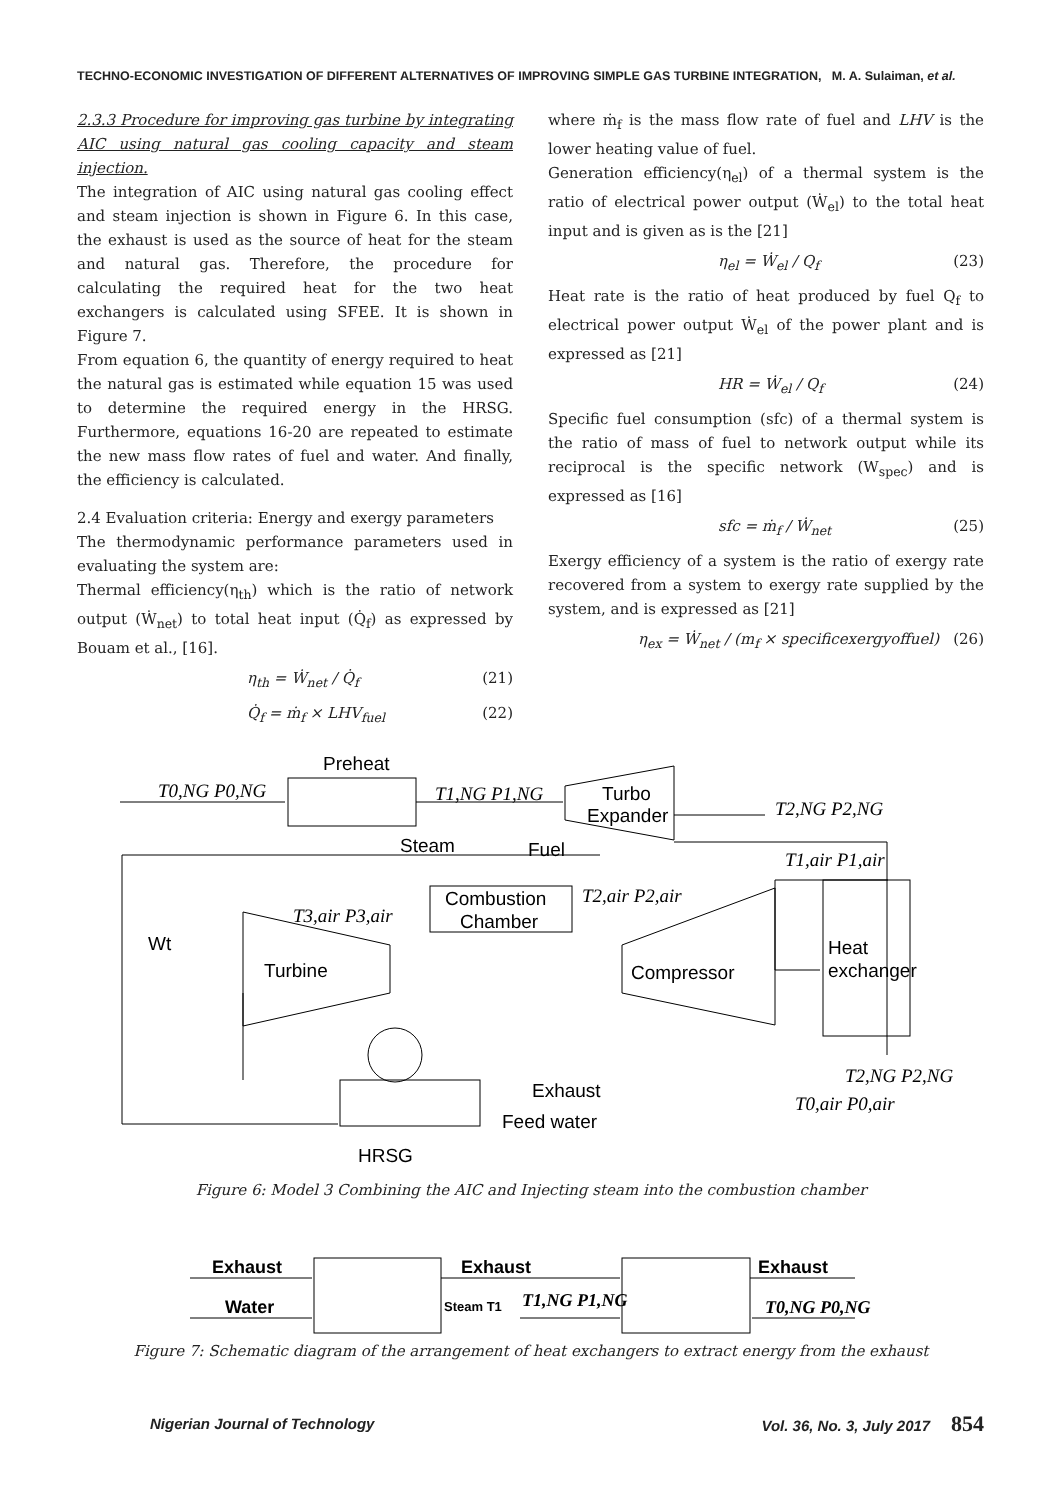TECHNO-ECONOMIC INVESTIGATION OF DIFFERENT ALTERNATIVES OF IMPROVING SIMPLE GAS TURBINE INTEGRATION, M. A. Sulaiman, et al.
2.3.3 Procedure for improving gas turbine by integrating AIC using natural gas cooling capacity and steam injection.
The integration of AIC using natural gas cooling effect and steam injection is shown in Figure 6. In this case, the exhaust is used as the source of heat for the steam and natural gas. Therefore, the procedure for calculating the required heat for the two heat exchangers is calculated using SFEE. It is shown in Figure 7.
From equation 6, the quantity of energy required to heat the natural gas is estimated while equation 15 was used to determine the required energy in the HRSG. Furthermore, equations 16-20 are repeated to estimate the new mass flow rates of fuel and water. And finally, the efficiency is calculated.
2.4 Evaluation criteria: Energy and exergy parameters
The thermodynamic performance parameters used in evaluating the system are:
Thermal efficiency(η<sub>th</sub>) which is the ratio of network output (Ẇ<sub>net</sub>) to total heat input (Q̇<sub>f</sub>) as expressed by Bouam et al., [16].
η<sub>th</sub> = Ẇ<sub>net</sub> / Q̇<sub>f</sub> (21)
Q̇<sub>f</sub> = ṁ<sub>f</sub> × LHV<sub>fuel</sub> (22)
where ṁ<sub>f</sub> is the mass flow rate of fuel and LHV is the lower heating value of fuel.
Generation efficiency(η<sub>el</sub>) of a thermal system is the ratio of electrical power output (Ẇ<sub>el</sub>) to the total heat input and is given as is the [21]
η<sub>el</sub> = Ẇ<sub>el</sub> / Q<sub>f</sub> (23)
Heat rate is the ratio of heat produced by fuel Q<sub>f</sub> to electrical power output Ẇ<sub>el</sub> of the power plant and is expressed as [21]
HR = Ẇ<sub>el</sub> / Q<sub>f</sub> (24)
Specific fuel consumption (sfc) of a thermal system is the ratio of mass of fuel to network output while its reciprocal is the specific network (W<sub>spec</sub>) and is expressed as [16]
sfc = ṁ<sub>f</sub> / Ẇ<sub>net</sub> (25)
Exergy efficiency of a system is the ratio of exergy rate recovered from a system to exergy rate supplied by the system, and is expressed as [21]
η<sub>ex</sub> = Ẇ<sub>net</sub> / (m<sub>f</sub> × specificexergyoffuel) (26)
Preheat
T0,NG P0,NG
T1,NG P1,NG
Turbo
Expander
T2,NG P2,NG
Steam
Fuel
T1,air P1,air
Combustion
Chamber
T2,air P2,air
T3,air P3,air
Wt
Turbine
Compressor
Heat
exchanger
T2,NG P2,NG
T0,air P0,air
Exhaust
Feed water
HRSG
Figure 6: Model 3 Combining the AIC and Injecting steam into the combustion chamber
Exhaust
Water
Exhaust
Exhaust
Steam T1
T1,NG P1,NG
T0,NG P0,NG
Figure 7: Schematic diagram of the arrangement of heat exchangers to extract energy from the exhaust
Nigerian Journal of Technology Vol. 36, No. 3, July 2017 854